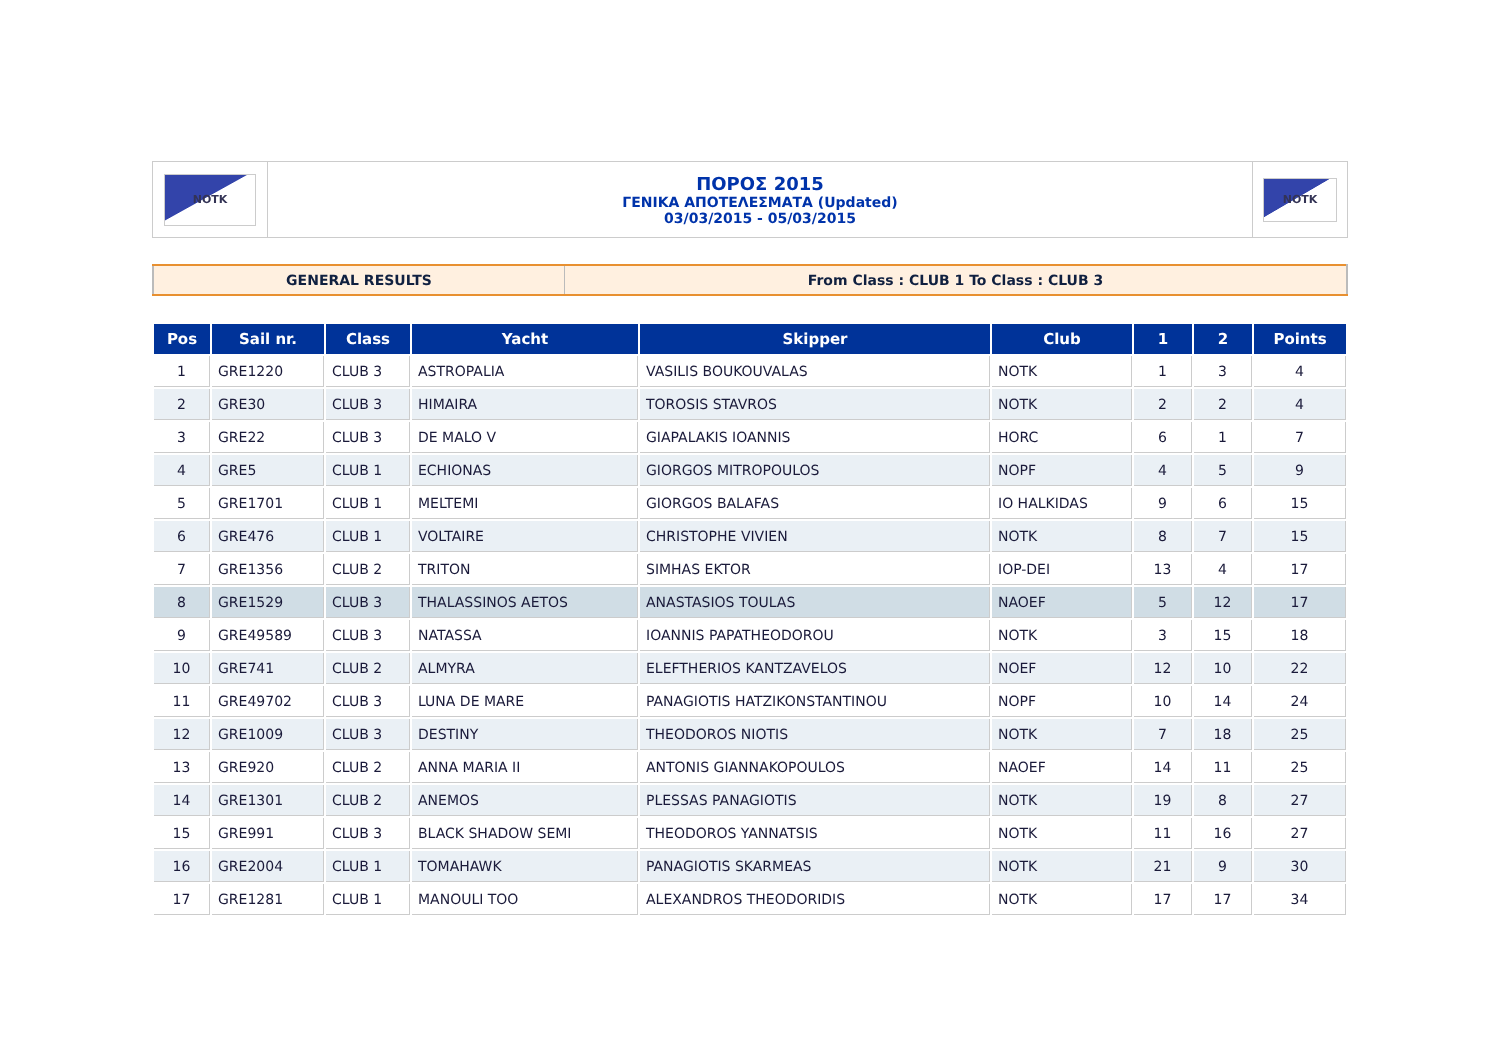| NOTK | ΠΟΡΟΣ 2015 ΓΕΝΙΚΑ ΑΠΟΤΕΛΕΣΜΑΤΑ (Updated) 03/03/2015 - 05/03/2015 | NOTK |
| GENERAL RESULTS | From Class : CLUB 1 To Class : CLUB 3 |
| Pos | Sail nr. | Class | Yacht | Skipper | Club | 1 | 2 | Points |
| --- | --- | --- | --- | --- | --- | --- | --- | --- |
| 1 | GRE1220 | CLUB 3 | ASTROPALIA | VASILIS BOUKOUVALAS | NOTK | 1 | 3 | 4 |
| 2 | GRE30 | CLUB 3 | HIMAIRA | TOROSIS STAVROS | NOTK | 2 | 2 | 4 |
| 3 | GRE22 | CLUB 3 | DE MALO V | GIAPALAKIS IOANNIS | HORC | 6 | 1 | 7 |
| 4 | GRE5 | CLUB 1 | ECHIONAS | GIORGOS MITROPOULOS | NOPF | 4 | 5 | 9 |
| 5 | GRE1701 | CLUB 1 | MELTEMI | GIORGOS BALAFAS | IO HALKIDAS | 9 | 6 | 15 |
| 6 | GRE476 | CLUB 1 | VOLTAIRE | CHRISTOPHE VIVIEN | NOTK | 8 | 7 | 15 |
| 7 | GRE1356 | CLUB 2 | TRITON | SIMHAS EKTOR | IOP-DEI | 13 | 4 | 17 |
| 8 | GRE1529 | CLUB 3 | THALASSINOS AETOS | ANASTASIOS TOULAS | NAOEF | 5 | 12 | 17 |
| 9 | GRE49589 | CLUB 3 | NATASSA | IOANNIS PAPATHEODOROU | NOTK | 3 | 15 | 18 |
| 10 | GRE741 | CLUB 2 | ALMYRA | ELEFTHERIOS KANTZAVELOS | NOEF | 12 | 10 | 22 |
| 11 | GRE49702 | CLUB 3 | LUNA DE MARE | PANAGIOTIS HATZIKONSTANTINOU | NOPF | 10 | 14 | 24 |
| 12 | GRE1009 | CLUB 3 | DESTINY | THEODOROS NIOTIS | NOTK | 7 | 18 | 25 |
| 13 | GRE920 | CLUB 2 | ANNA MARIA II | ANTONIS GIANNAKOPOULOS | NAOEF | 14 | 11 | 25 |
| 14 | GRE1301 | CLUB 2 | ANEMOS | PLESSAS PANAGIOTIS | NOTK | 19 | 8 | 27 |
| 15 | GRE991 | CLUB 3 | BLACK SHADOW SEMI | THEODOROS YANNATSIS | NOTK | 11 | 16 | 27 |
| 16 | GRE2004 | CLUB 1 | TOMAHAWK | PANAGIOTIS SKARMEAS | NOTK | 21 | 9 | 30 |
| 17 | GRE1281 | CLUB 1 | MANOULI TOO | ALEXANDROS THEODORIDIS | NOTK | 17 | 17 | 34 |